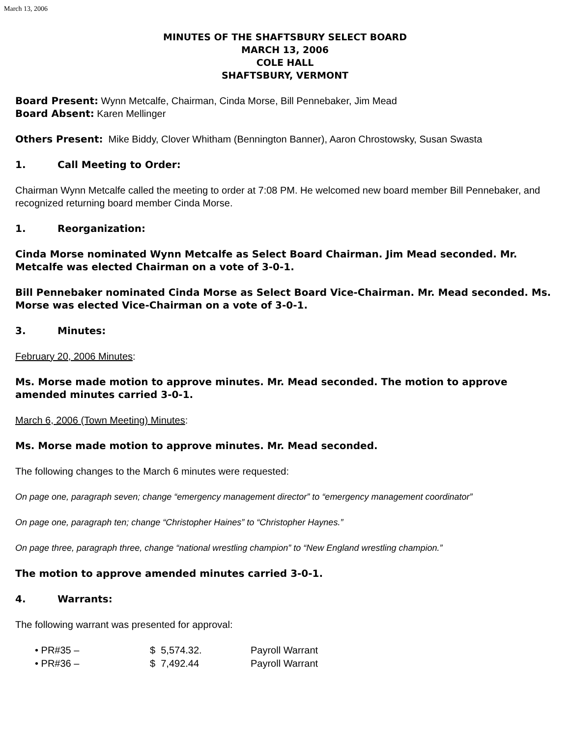March 13, 2006
MINUTES OF THE SHAFTSBURY SELECT BOARD
MARCH 13, 2006
COLE HALL
SHAFTSBURY, VERMONT
Board Present: Wynn Metcalfe, Chairman, Cinda Morse, Bill Pennebaker, Jim Mead
Board Absent: Karen Mellinger
Others Present: Mike Biddy, Clover Whitham (Bennington Banner), Aaron Chrostowsky, Susan Swasta
1. Call Meeting to Order:
Chairman Wynn Metcalfe called the meeting to order at 7:08 PM. He welcomed new board member Bill Pennebaker, and recognized returning board member Cinda Morse.
1. Reorganization:
Cinda Morse nominated Wynn Metcalfe as Select Board Chairman. Jim Mead seconded. Mr. Metcalfe was elected Chairman on a vote of 3-0-1.
Bill Pennebaker nominated Cinda Morse as Select Board Vice-Chairman. Mr. Mead seconded. Ms. Morse was elected Vice-Chairman on a vote of 3-0-1.
3. Minutes:
February 20, 2006 Minutes:
Ms. Morse made motion to approve minutes. Mr. Mead seconded. The motion to approve amended minutes carried 3-0-1.
March 6, 2006 (Town Meeting) Minutes:
Ms. Morse made motion to approve minutes. Mr. Mead seconded.
The following changes to the March 6 minutes were requested:
On page one, paragraph seven; change “emergency management director” to “emergency management coordinator”
On page one, paragraph ten; change “Christopher Haines” to “Christopher Haynes.”
On page three, paragraph three, change “national wrestling champion” to “New England wrestling champion.”
The motion to approve amended minutes carried 3-0-1.
4. Warrants:
The following warrant was presented for approval:
| • PR#35 – | $ 5,574.32. | Payroll Warrant |
| • PR#36 – | $ 7,492.44 | Payroll Warrant |